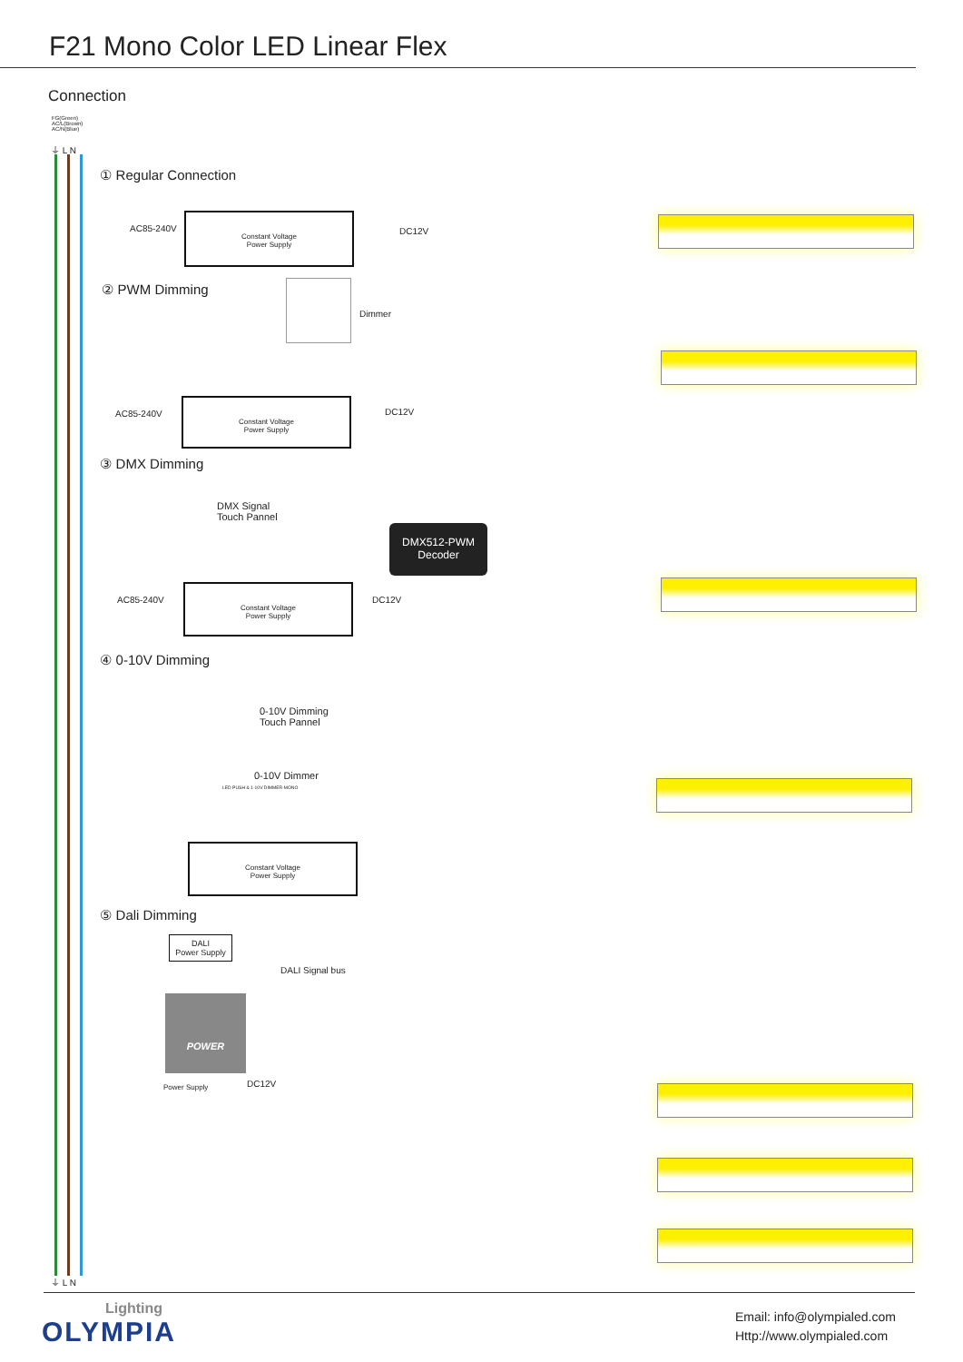F21 Mono Color LED Linear Flex
Connection
FG(Green)
AC/L(Brown)
AC/N(Blue)
⏚ L N
① Regular Connection
AC85-240V
Constant Voltage
Power Supply
DC12V
② PWM Dimming
Dimmer
AC85-240V
Constant Voltage
Power Supply
DC12V
③ DMX Dimming
DMX Signal
Touch Pannel
DMX512-PWM
Decoder
AC85-240V
Constant Voltage
Power Supply
DC12V
④ 0-10V Dimming
0-10V Dimming
Touch Pannel
0-10V Dimmer
LED PUSH & 1-10V DIMMER-MONO
Constant Voltage
Power Supply
⑤ Dali Dimming
DALI
Power Supply
DALI Signal bus
POWER
Power Supply DC12V
⏚ L N
Lighting
OLYMPIA
Email: info@olympialed.com
Http://www.olympialed.com